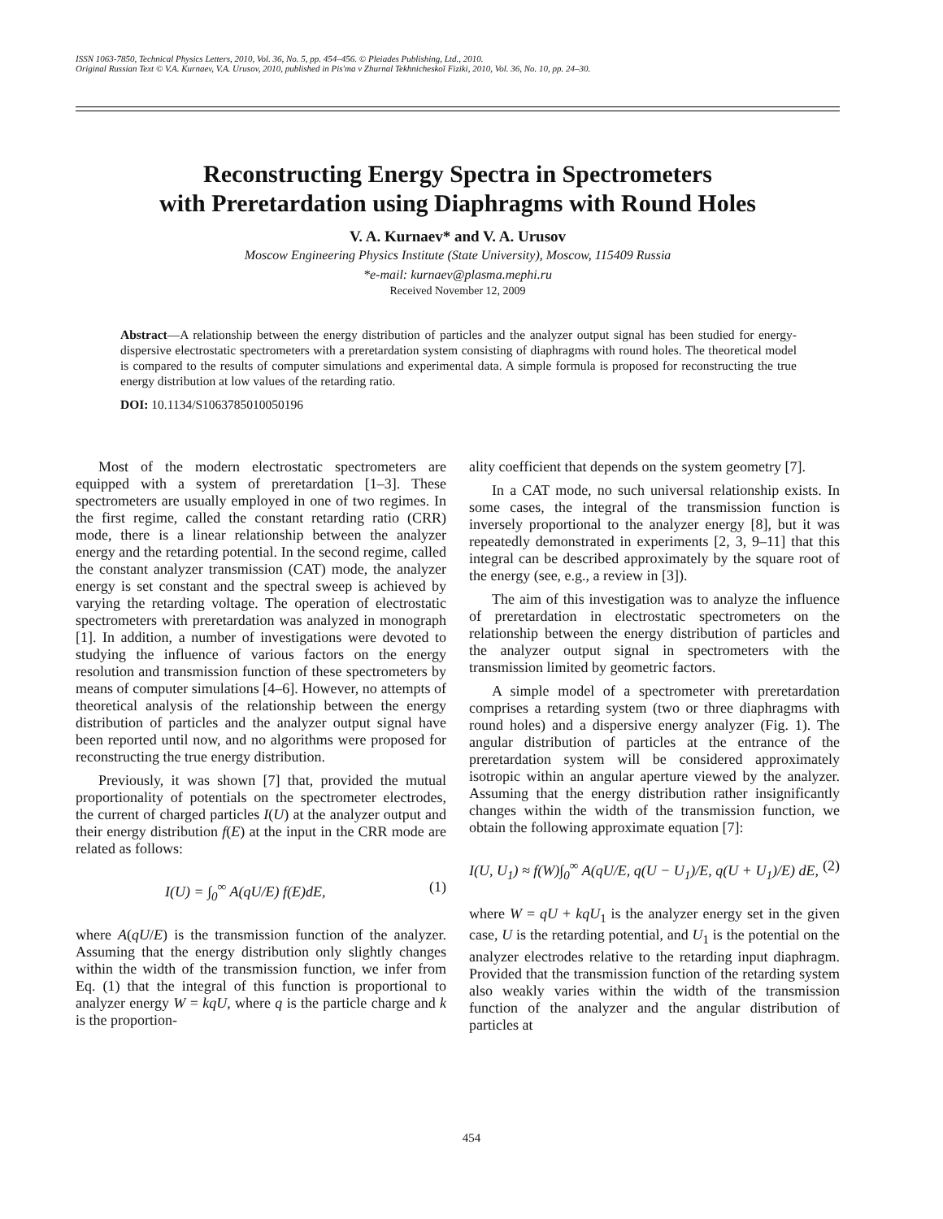ISSN 1063-7850, Technical Physics Letters, 2010, Vol. 36, No. 5, pp. 454–456. © Pleiades Publishing, Ltd., 2010.
Original Russian Text © V.A. Kurnaev, V.A. Urusov, 2010, published in Pis'ma v Zhurnal Tekhnicheskoĭ Fiziki, 2010, Vol. 36, No. 10, pp. 24–30.
Reconstructing Energy Spectra in Spectrometers
with Preretardation using Diaphragms with Round Holes
V. A. Kurnaev* and V. A. Urusov
Moscow Engineering Physics Institute (State University), Moscow, 115409 Russia
*e-mail: kurnaev@plasma.mephi.ru
Received November 12, 2009
Abstract—A relationship between the energy distribution of particles and the analyzer output signal has been studied for energy-dispersive electrostatic spectrometers with a preretardation system consisting of diaphragms with round holes. The theoretical model is compared to the results of computer simulations and experimental data. A simple formula is proposed for reconstructing the true energy distribution at low values of the retarding ratio.
DOI: 10.1134/S1063785010050196
Most of the modern electrostatic spectrometers are equipped with a system of preretardation [1–3]. These spectrometers are usually employed in one of two regimes. In the first regime, called the constant retarding ratio (CRR) mode, there is a linear relationship between the analyzer energy and the retarding potential. In the second regime, called the constant analyzer transmission (CAT) mode, the analyzer energy is set constant and the spectral sweep is achieved by varying the retarding voltage. The operation of electrostatic spectrometers with preretardation was analyzed in monograph [1]. In addition, a number of investigations were devoted to studying the influence of various factors on the energy resolution and transmission function of these spectrometers by means of computer simulations [4–6]. However, no attempts of theoretical analysis of the relationship between the energy distribution of particles and the analyzer output signal have been reported until now, and no algorithms were proposed for reconstructing the true energy distribution.
Previously, it was shown [7] that, provided the mutual proportionality of potentials on the spectrometer electrodes, the current of charged particles I(U) at the analyzer output and their energy distribution f(E) at the input in the CRR mode are related as follows:
I(U) = ∫<sub>0</sub><sup>∞</sup> A(qU/E) f(E)dE, (1)
where A(qU/E) is the transmission function of the analyzer. Assuming that the energy distribution only slightly changes within the width of the transmission function, we infer from Eq. (1) that the integral of this function is proportional to analyzer energy W = kqU, where q is the particle charge and k is the proportion-
ality coefficient that depends on the system geometry [7].
In a CAT mode, no such universal relationship exists. In some cases, the integral of the transmission function is inversely proportional to the analyzer energy [8], but it was repeatedly demonstrated in experiments [2, 3, 9–11] that this integral can be described approximately by the square root of the energy (see, e.g., a review in [3]).
The aim of this investigation was to analyze the influence of preretardation in electrostatic spectrometers on the relationship between the energy distribution of particles and the analyzer output signal in spectrometers with the transmission limited by geometric factors.
A simple model of a spectrometer with preretardation comprises a retarding system (two or three diaphragms with round holes) and a dispersive energy analyzer (Fig. 1). The angular distribution of particles at the entrance of the preretardation system will be considered approximately isotropic within an angular aperture viewed by the analyzer. Assuming that the energy distribution rather insignificantly changes within the width of the transmission function, we obtain the following approximate equation [7]:
I(U, U<sub>1</sub>) ≈ f(W)∫<sub>0</sub><sup>∞</sup> A(qU/E, q(U − U<sub>1</sub>)/E, q(U + U<sub>1</sub>)/E) dE, (2)
where W = qU + kqU<sub>1</sub> is the analyzer energy set in the given case, U is the retarding potential, and U<sub>1</sub> is the potential on the analyzer electrodes relative to the retarding input diaphragm. Provided that the transmission function of the retarding system also weakly varies within the width of the transmission function of the analyzer and the angular distribution of particles at
454